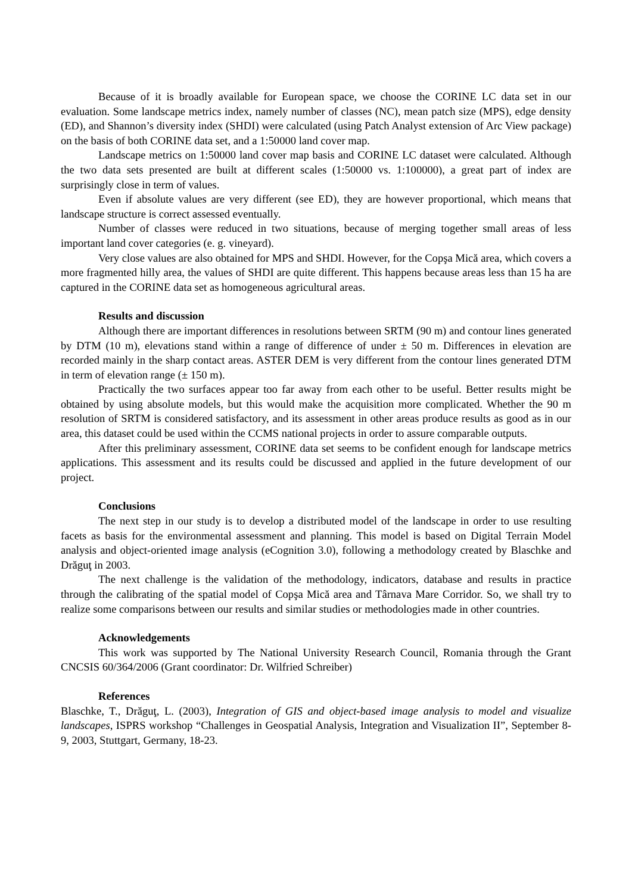Because of it is broadly available for European space, we choose the CORINE LC data set in our evaluation. Some landscape metrics index, namely number of classes (NC), mean patch size (MPS), edge density (ED), and Shannon’s diversity index (SHDI) were calculated (using Patch Analyst extension of Arc View package) on the basis of both CORINE data set, and a 1:50000 land cover map.
Landscape metrics on 1:50000 land cover map basis and CORINE LC dataset were calculated. Although the two data sets presented are built at different scales (1:50000 vs. 1:100000), a great part of index are surprisingly close in term of values.
Even if absolute values are very different (see ED), they are however proportional, which means that landscape structure is correct assessed eventually.
Number of classes were reduced in two situations, because of merging together small areas of less important land cover categories (e. g. vineyard).
Very close values are also obtained for MPS and SHDI. However, for the Copşa Mică area, which covers a more fragmented hilly area, the values of SHDI are quite different. This happens because areas less than 15 ha are captured in the CORINE data set as homogeneous agricultural areas.
Results and discussion
Although there are important differences in resolutions between SRTM (90 m) and contour lines generated by DTM (10 m), elevations stand within a range of difference of under ± 50 m. Differences in elevation are recorded mainly in the sharp contact areas. ASTER DEM is very different from the contour lines generated DTM in term of elevation range (± 150 m).
Practically the two surfaces appear too far away from each other to be useful. Better results might be obtained by using absolute models, but this would make the acquisition more complicated. Whether the 90 m resolution of SRTM is considered satisfactory, and its assessment in other areas produce results as good as in our area, this dataset could be used within the CCMS national projects in order to assure comparable outputs.
After this preliminary assessment, CORINE data set seems to be confident enough for landscape metrics applications. This assessment and its results could be discussed and applied in the future development of our project.
Conclusions
The next step in our study is to develop a distributed model of the landscape in order to use resulting facets as basis for the environmental assessment and planning. This model is based on Digital Terrain Model analysis and object-oriented image analysis (eCognition 3.0), following a methodology created by Blaschke and Drăguţ in 2003.
The next challenge is the validation of the methodology, indicators, database and results in practice through the calibrating of the spatial model of Copşa Mică area and Târnava Mare Corridor. So, we shall try to realize some comparisons between our results and similar studies or methodologies made in other countries.
Acknowledgements
This work was supported by The National University Research Council, Romania through the Grant CNCSIS 60/364/2006 (Grant coordinator: Dr. Wilfried Schreiber)
References
Blaschke, T., Drăguţ, L. (2003), Integration of GIS and object-based image analysis to model and visualize landscapes, ISPRS workshop “Challenges in Geospatial Analysis, Integration and Visualization II”, September 8- 9, 2003, Stuttgart, Germany, 18-23.